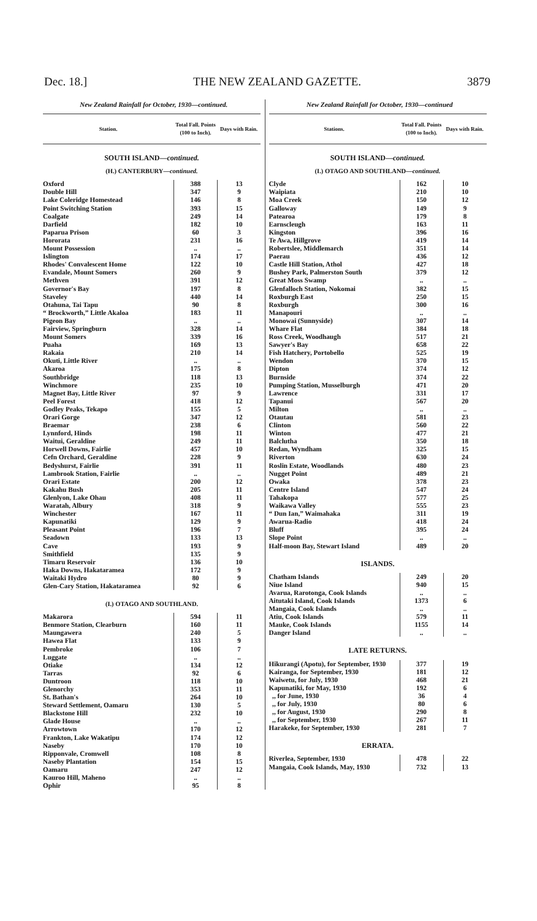Dec. 18.] THE NEW ZEALAND GAZETTE. 3879
New Zealand Rainfall for October, 1930—continued.
| Station. | Total Fall. Points (100 to Inch). | Days with Rain. |
| --- | --- | --- |
| SOUTH ISLAND— continued. | | |
| (H.) CANTERBURY— continued. | | |
| Oxford | 388 | 13 |
| Double Hill | 347 | 9 |
| Lake Coleridge Homestead | 146 | 8 |
| Point Switching Station | 393 | 15 |
| Coalgate | 249 | 14 |
| Darfield | 182 | 10 |
| Paparua Prison | 60 | 3 |
| Hororata | 231 | 16 |
| Mount Possession | .. | .. |
| Islington | 174 | 17 |
| Rhodes' Convalescent Home | 122 | 10 |
| Evandale, Mount Somers | 260 | 9 |
| Methven | 391 | 12 |
| Governor's Bay | 197 | 8 |
| Staveley | 440 | 14 |
| Otahuna, Tai Tapu | 90 | 8 |
| “ Brockworth,” Little Akaloa | 183 | 11 |
| Pigeon Bay | .. | .. |
| Fairview, Springburn | 328 | 14 |
| Mount Somers | 339 | 16 |
| Puaha | 169 | 13 |
| Rakaia | 210 | 14 |
| Okuti, Little River | .. | .. |
| Akaroa | 175 | 8 |
| Southbridge | 118 | 13 |
| Winchmore | 235 | 10 |
| Magnet Bay, Little River | 97 | 9 |
| Peel Forest | 418 | 12 |
| Godley Peaks, Tekapo | 155 | 5 |
| Orari Gorge | 347 | 12 |
| Braemar | 238 | 6 |
| Lynnford, Hinds | 198 | 11 |
| Waitui, Geraldine | 249 | 11 |
| Horwell Downs, Fairlie | 457 | 10 |
| Cefn Orchard, Geraldine | 228 | 9 |
| Bedyshurst, Fairlie | 391 | 11 |
| Lambrook Station, Fairlie | .. | .. |
| Orari Estate | 200 | 12 |
| Kakahu Bush | 205 | 11 |
| Glenlyon, Lake Ohau | 408 | 11 |
| Waratah, Albury | 318 | 9 |
| Winchester | 167 | 11 |
| Kapunatiki | 129 | 9 |
| Pleasant Point | 196 | 7 |
| Seadown | 133 | 13 |
| Cave | 193 | 9 |
| Smithfield | 135 | 9 |
| Timaru Reservoir | 136 | 10 |
| Haka Downs, Hakataramea | 172 | 9 |
| Waitaki Hydro | 80 | 9 |
| Glen-Cary Station, Hakataramea | 92 | 6 |
| (I.) OTAGO AND SOUTHLAND. | | |
| Makarora | 594 | 11 |
| Benmore Station, Clearburn | 160 | 11 |
| Maungawera | 240 | 5 |
| Hawea Flat | 133 | 9 |
| Pembroke | 106 | 7 |
| Luggate | .. | .. |
| Otiake | 134 | 12 |
| Tarras | 92 | 6 |
| Duntroon | 118 | 10 |
| Glenorchy | 353 | 11 |
| St. Bathan's | 264 | 10 |
| Steward Settlement, Oamaru | 130 | 5 |
| Blackstone Hill | 232 | 10 |
| Glade House | .. | .. |
| Arrowtown | 170 | 12 |
| Frankton, Lake Wakatipu | 174 | 12 |
| Naseby | 170 | 10 |
| Ripponvale, Cromwell | 108 | 8 |
| Naseby Plantation | 154 | 15 |
| Oamaru | 247 | 12 |
| Kauroo Hill, Maheno | .. | .. |
| Ophir | 95 | 8 |
New Zealand Rainfall for October, 1930—continued
| Stations. | Total Fall. Points (100 to Inch). | Days with Rain. |
| --- | --- | --- |
| SOUTH ISLAND— continued. | | |
| (I.) OTAGO AND SOUTHLAND— continued. | | |
| Clyde | 162 | 10 |
| Waipiata | 210 | 10 |
| Moa Creek | 150 | 12 |
| Galloway | 149 | 9 |
| Patearoa | 179 | 8 |
| Earnscleugh | 163 | 11 |
| Kingston | 396 | 16 |
| Te Awa, Hillgrove | 419 | 14 |
| Robertslee, Middlemarch | 351 | 14 |
| Paerau | 436 | 12 |
| Castle Hill Station, Athol | 427 | 18 |
| Bushey Park, Palmerston South | 379 | 12 |
| Great Moss Swamp | .. | .. |
| Glenfalloch Station, Nokomai | 382 | 15 |
| Roxburgh East | 250 | 15 |
| Roxburgh | 300 | 16 |
| Manapouri | .. | .. |
| Monowai (Sunnyside) | 307 | 14 |
| Whare Flat | 384 | 18 |
| Ross Creek, Woodhaugh | 517 | 21 |
| Sawyer's Bay | 658 | 22 |
| Fish Hatchery, Portobello | 525 | 19 |
| Wendon | 370 | 15 |
| Dipton | 374 | 12 |
| Burnside | 374 | 22 |
| Pumping Station, Musselburgh | 471 | 20 |
| Lawrence | 331 | 17 |
| Tapanui | 567 | 20 |
| Milton | .. | .. |
| Otautau | 581 | 23 |
| Clinton | 560 | 22 |
| Winton | 477 | 21 |
| Balclutha | 350 | 18 |
| Redan, Wyndham | 325 | 15 |
| Riverton | 630 | 24 |
| Roslin Estate, Woodlands | 480 | 23 |
| Nugget Point | 489 | 21 |
| Owaka | 378 | 23 |
| Centre Island | 547 | 24 |
| Tahakopa | 577 | 25 |
| Waikawa Valley | 555 | 23 |
| “ Dun Ian,” Waimahaka | 311 | 19 |
| Awarua-Radio | 418 | 24 |
| Bluff | 395 | 24 |
| Slope Point | .. | .. |
| Half-moon Bay, Stewart Island | 489 | 20 |
| ISLANDS. | | |
| Chatham Islands | 249 | 20 |
| Niue Island | 940 | 15 |
| Avarua, Rarotonga, Cook Islands | .. | .. |
| Aitutaki Island, Cook Islands | 1373 | 6 |
| Mangaia, Cook Islands | .. | .. |
| Atiu, Cook Islands | 579 | 11 |
| Mauke, Cook Islands | 1155 | 14 |
| Danger Island | .. | .. |
| LATE RETURNS. | | |
| Hikurangi (Apotu), for September, 1930 | 377 | 19 |
| Kairanga, for September, 1930 | 181 | 12 |
| Waiwetu, for July, 1930 | 468 | 21 |
| Kapunatiki, for May, 1930 | 192 | 6 |
| ,, for June, 1930 | 36 | 4 |
| ,, for July, 1930 | 80 | 6 |
| ,, for August, 1930 | 290 | 8 |
| ,, for September, 1930 | 267 | 11 |
| Harakeke, for September, 1930 | 281 | 7 |
| ERRATA. | | |
| Riverlea, September, 1930 | 478 | 22 |
| Mangaia, Cook Islands, May, 1930 | 732 | 13 |